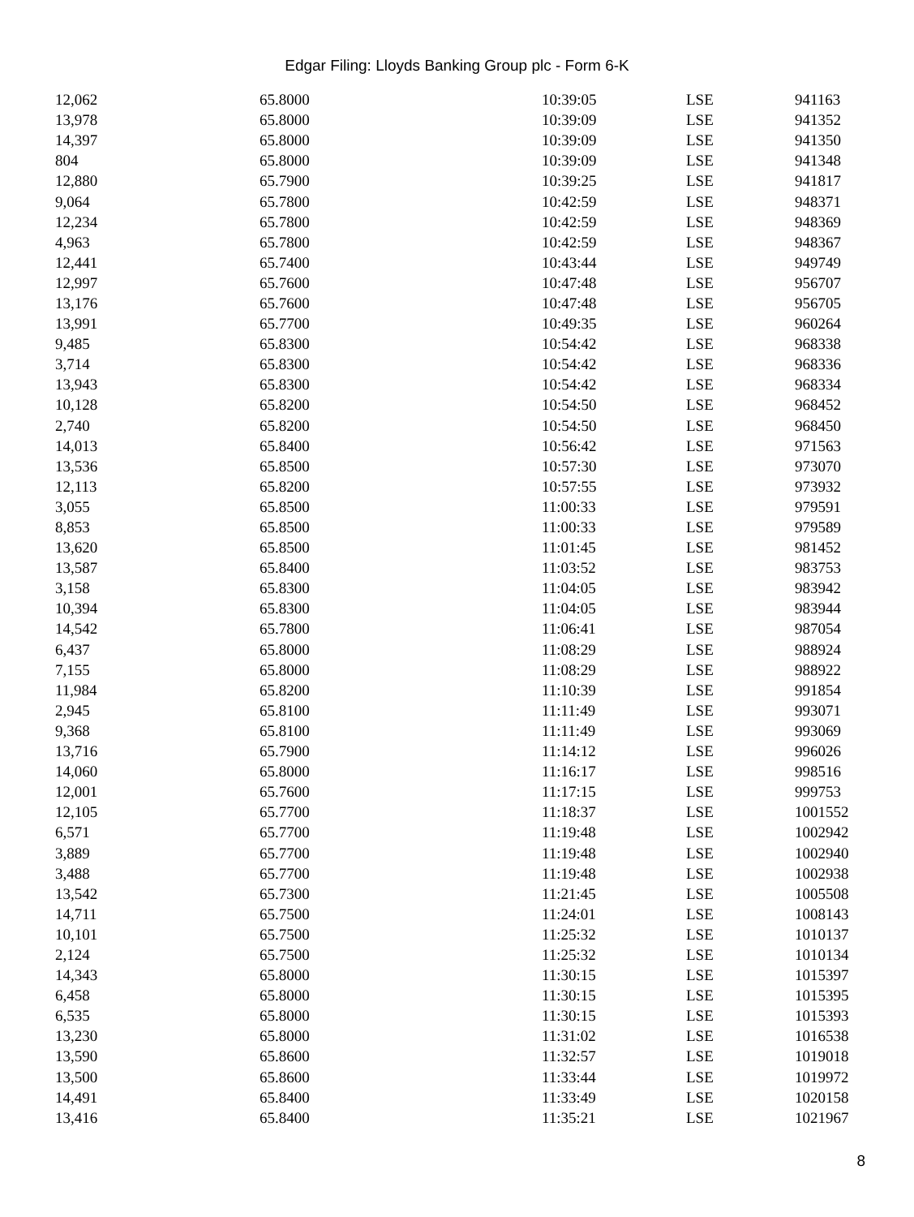Edgar Filing: Lloyds Banking Group plc - Form 6-K
| 12,062 | 65.8000 | 10:39:05 | LSE | 941163 |
| 13,978 | 65.8000 | 10:39:09 | LSE | 941352 |
| 14,397 | 65.8000 | 10:39:09 | LSE | 941350 |
| 804 | 65.8000 | 10:39:09 | LSE | 941348 |
| 12,880 | 65.7900 | 10:39:25 | LSE | 941817 |
| 9,064 | 65.7800 | 10:42:59 | LSE | 948371 |
| 12,234 | 65.7800 | 10:42:59 | LSE | 948369 |
| 4,963 | 65.7800 | 10:42:59 | LSE | 948367 |
| 12,441 | 65.7400 | 10:43:44 | LSE | 949749 |
| 12,997 | 65.7600 | 10:47:48 | LSE | 956707 |
| 13,176 | 65.7600 | 10:47:48 | LSE | 956705 |
| 13,991 | 65.7700 | 10:49:35 | LSE | 960264 |
| 9,485 | 65.8300 | 10:54:42 | LSE | 968338 |
| 3,714 | 65.8300 | 10:54:42 | LSE | 968336 |
| 13,943 | 65.8300 | 10:54:42 | LSE | 968334 |
| 10,128 | 65.8200 | 10:54:50 | LSE | 968452 |
| 2,740 | 65.8200 | 10:54:50 | LSE | 968450 |
| 14,013 | 65.8400 | 10:56:42 | LSE | 971563 |
| 13,536 | 65.8500 | 10:57:30 | LSE | 973070 |
| 12,113 | 65.8200 | 10:57:55 | LSE | 973932 |
| 3,055 | 65.8500 | 11:00:33 | LSE | 979591 |
| 8,853 | 65.8500 | 11:00:33 | LSE | 979589 |
| 13,620 | 65.8500 | 11:01:45 | LSE | 981452 |
| 13,587 | 65.8400 | 11:03:52 | LSE | 983753 |
| 3,158 | 65.8300 | 11:04:05 | LSE | 983942 |
| 10,394 | 65.8300 | 11:04:05 | LSE | 983944 |
| 14,542 | 65.7800 | 11:06:41 | LSE | 987054 |
| 6,437 | 65.8000 | 11:08:29 | LSE | 988924 |
| 7,155 | 65.8000 | 11:08:29 | LSE | 988922 |
| 11,984 | 65.8200 | 11:10:39 | LSE | 991854 |
| 2,945 | 65.8100 | 11:11:49 | LSE | 993071 |
| 9,368 | 65.8100 | 11:11:49 | LSE | 993069 |
| 13,716 | 65.7900 | 11:14:12 | LSE | 996026 |
| 14,060 | 65.8000 | 11:16:17 | LSE | 998516 |
| 12,001 | 65.7600 | 11:17:15 | LSE | 999753 |
| 12,105 | 65.7700 | 11:18:37 | LSE | 1001552 |
| 6,571 | 65.7700 | 11:19:48 | LSE | 1002942 |
| 3,889 | 65.7700 | 11:19:48 | LSE | 1002940 |
| 3,488 | 65.7700 | 11:19:48 | LSE | 1002938 |
| 13,542 | 65.7300 | 11:21:45 | LSE | 1005508 |
| 14,711 | 65.7500 | 11:24:01 | LSE | 1008143 |
| 10,101 | 65.7500 | 11:25:32 | LSE | 1010137 |
| 2,124 | 65.7500 | 11:25:32 | LSE | 1010134 |
| 14,343 | 65.8000 | 11:30:15 | LSE | 1015397 |
| 6,458 | 65.8000 | 11:30:15 | LSE | 1015395 |
| 6,535 | 65.8000 | 11:30:15 | LSE | 1015393 |
| 13,230 | 65.8000 | 11:31:02 | LSE | 1016538 |
| 13,590 | 65.8600 | 11:32:57 | LSE | 1019018 |
| 13,500 | 65.8600 | 11:33:44 | LSE | 1019972 |
| 14,491 | 65.8400 | 11:33:49 | LSE | 1020158 |
| 13,416 | 65.8400 | 11:35:21 | LSE | 1021967 |
8